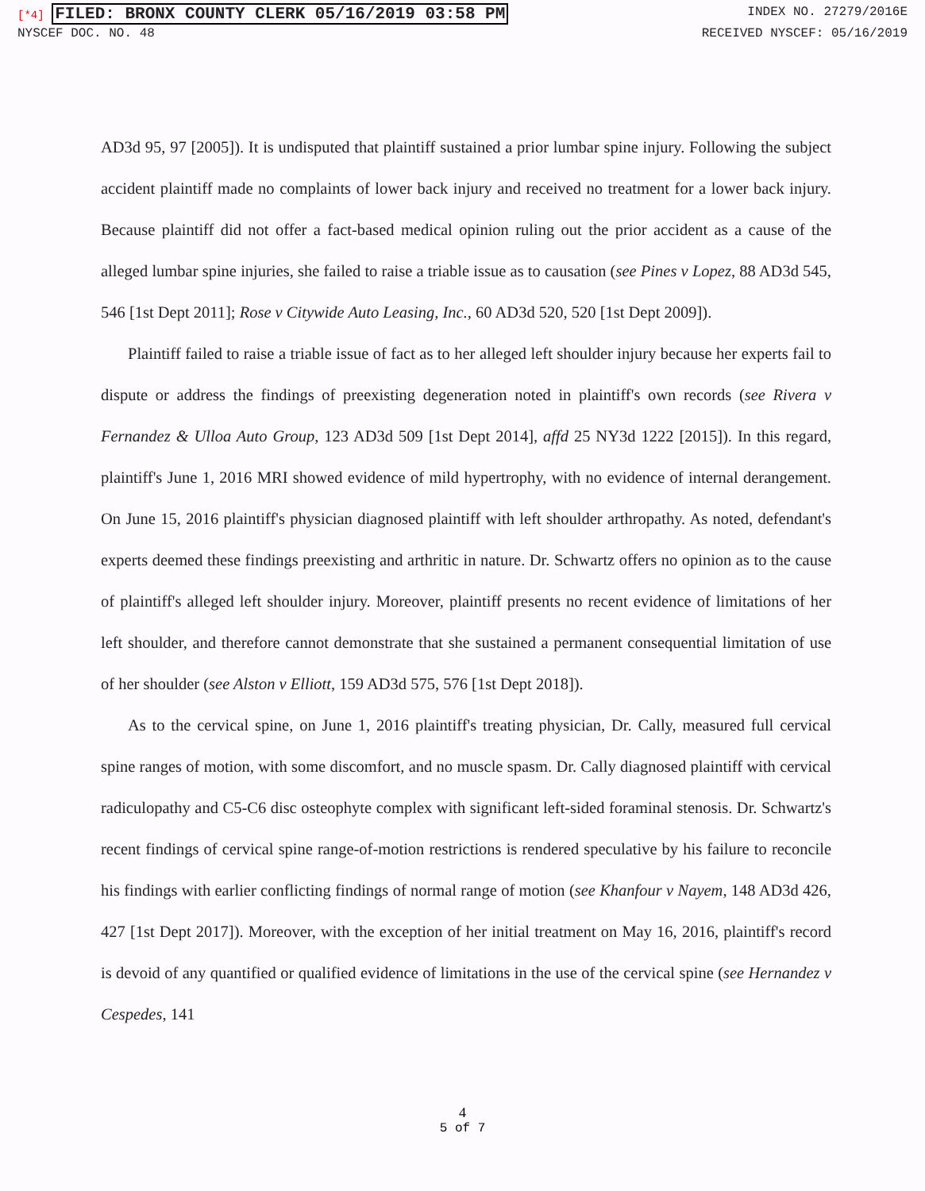[*4] FILED: BRONX COUNTY CLERK 05/16/2019 03:58 PM
INDEX NO. 27279/2016E
NYSCEF DOC. NO. 48 RECEIVED NYSCEF: 05/16/2019
AD3d 95, 97 [2005]). It is undisputed that plaintiff sustained a prior lumbar spine injury. Following the subject accident plaintiff made no complaints of lower back injury and received no treatment for a lower back injury. Because plaintiff did not offer a fact-based medical opinion ruling out the prior accident as a cause of the alleged lumbar spine injuries, she failed to raise a triable issue as to causation (see Pines v Lopez, 88 AD3d 545, 546 [1st Dept 2011]; Rose v Citywide Auto Leasing, Inc., 60 AD3d 520, 520 [1st Dept 2009]).
Plaintiff failed to raise a triable issue of fact as to her alleged left shoulder injury because her experts fail to dispute or address the findings of preexisting degeneration noted in plaintiff's own records (see Rivera v Fernandez & Ulloa Auto Group, 123 AD3d 509 [1st Dept 2014], affd 25 NY3d 1222 [2015]). In this regard, plaintiff's June 1, 2016 MRI showed evidence of mild hypertrophy, with no evidence of internal derangement. On June 15, 2016 plaintiff's physician diagnosed plaintiff with left shoulder arthropathy. As noted, defendant's experts deemed these findings preexisting and arthritic in nature. Dr. Schwartz offers no opinion as to the cause of plaintiff's alleged left shoulder injury. Moreover, plaintiff presents no recent evidence of limitations of her left shoulder, and therefore cannot demonstrate that she sustained a permanent consequential limitation of use of her shoulder (see Alston v Elliott, 159 AD3d 575, 576 [1st Dept 2018]).
As to the cervical spine, on June 1, 2016 plaintiff's treating physician, Dr. Cally, measured full cervical spine ranges of motion, with some discomfort, and no muscle spasm. Dr. Cally diagnosed plaintiff with cervical radiculopathy and C5-C6 disc osteophyte complex with significant left-sided foraminal stenosis. Dr. Schwartz's recent findings of cervical spine range-of-motion restrictions is rendered speculative by his failure to reconcile his findings with earlier conflicting findings of normal range of motion (see Khanfour v Nayem, 148 AD3d 426, 427 [1st Dept 2017]). Moreover, with the exception of her initial treatment on May 16, 2016, plaintiff's record is devoid of any quantified or qualified evidence of limitations in the use of the cervical spine (see Hernandez v Cespedes, 141
4
5 of 7